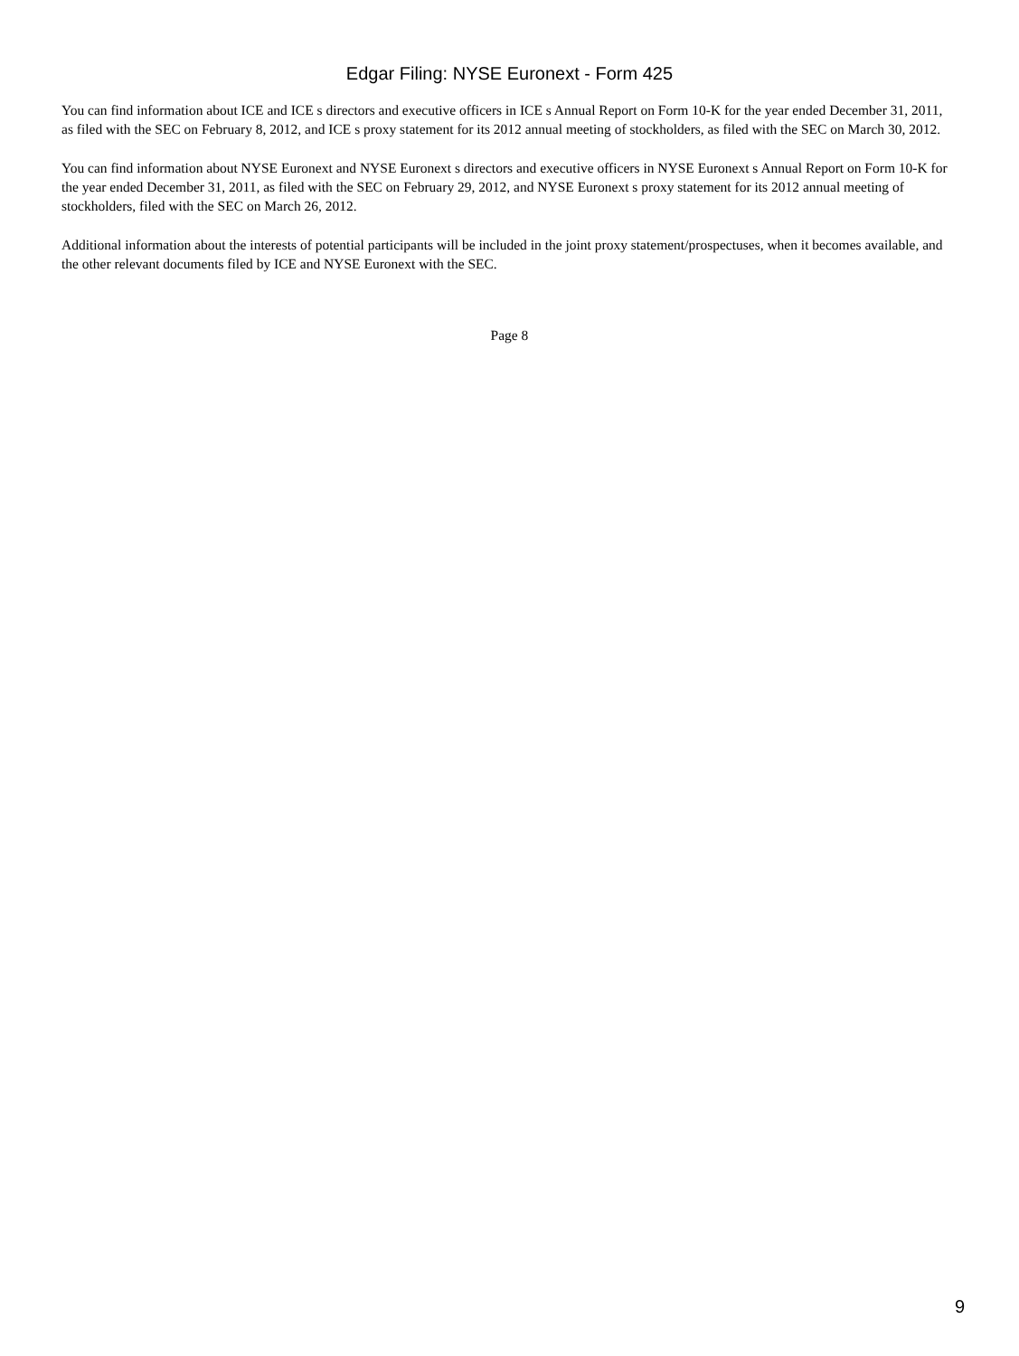Edgar Filing: NYSE Euronext - Form 425
You can find information about ICE and ICE s directors and executive officers in ICE s Annual Report on Form 10-K for the year ended December 31, 2011, as filed with the SEC on February 8, 2012, and ICE s proxy statement for its 2012 annual meeting of stockholders, as filed with the SEC on March 30, 2012.
You can find information about NYSE Euronext and NYSE Euronext s directors and executive officers in NYSE Euronext s Annual Report on Form 10-K for the year ended December 31, 2011, as filed with the SEC on February 29, 2012, and NYSE Euronext s proxy statement for its 2012 annual meeting of stockholders, filed with the SEC on March 26, 2012.
Additional information about the interests of potential participants will be included in the joint proxy statement/prospectuses, when it becomes available, and the other relevant documents filed by ICE and NYSE Euronext with the SEC.
Page 8
9